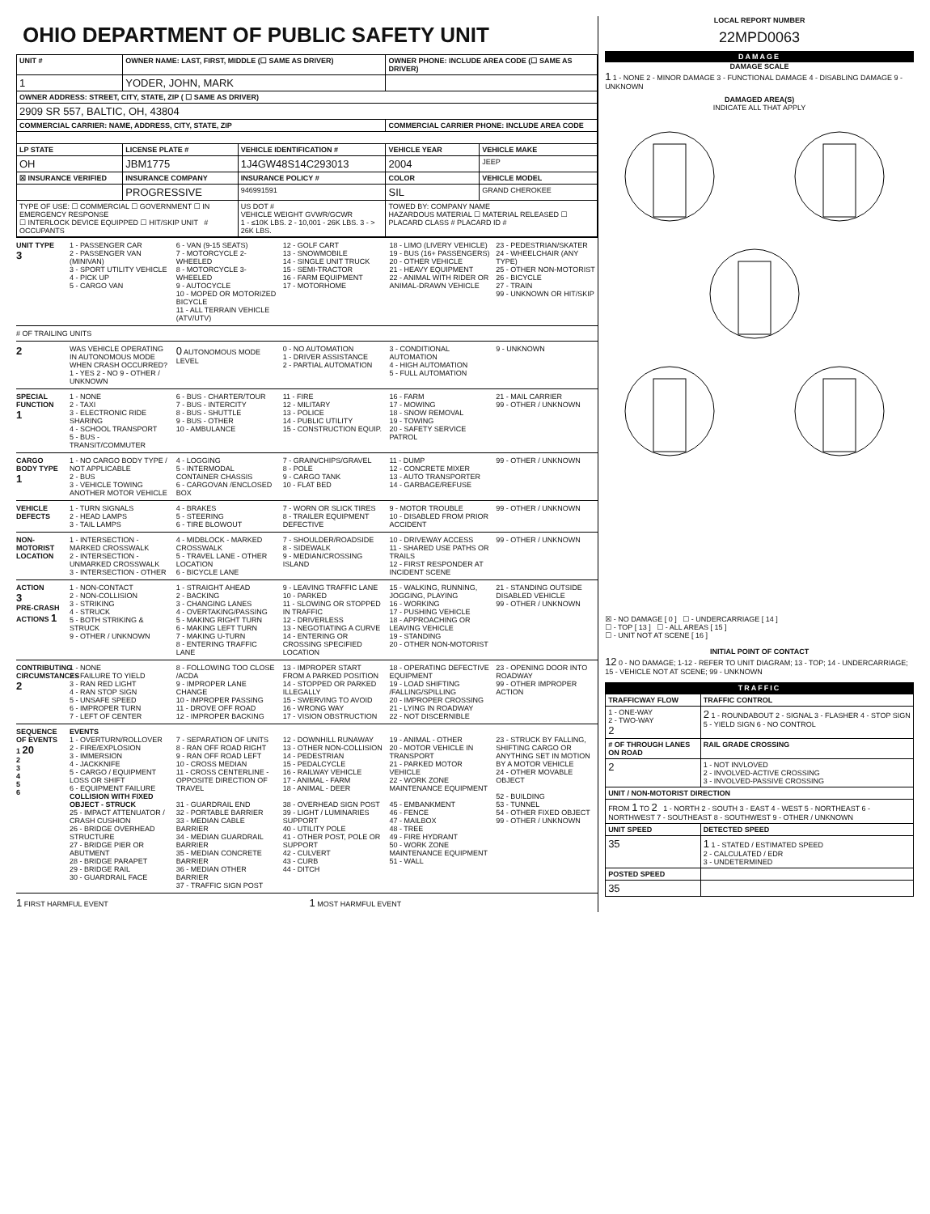OHIO DEPARTMENT OF PUBLIC SAFETY UNIT
| UNIT # | OWNER NAME: LAST, FIRST, MIDDLE (☐ SAME AS DRIVER) | | OWNER PHONE: INCLUDE AREA CODE (☐ SAME AS DRIVER) | |
| --- | --- | --- | --- | --- |
| 1 | YODER, JOHN, MARK | | | |
| OWNER ADDRESS: STREET, CITY, STATE, ZIP ( ☐ SAME AS DRIVER) | | | | |
| 2909 SR 557, BALTIC, OH, 43804 | | | | |
| COMMERCIAL CARRIER: NAME, ADDRESS, CITY, STATE, ZIP | | | COMMERCIAL CARRIER PHONE: INCLUDE AREA CODE | |
| LP STATE | LICENSE PLATE # | VEHICLE IDENTIFICATION # | VEHICLE YEAR | VEHICLE MAKE |
| OH | JBM1775 | 1J4GW48S14C293013 | 2004 | JEEP |
| ☒ INSURANCE VERIFIED | INSURANCE COMPANY | INSURANCE POLICY # | COLOR | VEHICLE MODEL |
| | PROGRESSIVE | 946991591 | SIL | GRAND CHEROKEE |
| TYPE OF USE: ☐ COMMERCIAL ☐ GOVERNMENT ☐ IN EMERGENCY RESPONSE ☐ INTERLOCK DEVICE EQUIPPED ☐ HIT/SKIP UNIT # OCCUPANTS | | US DOT # VEHICLE WEIGHT GVWR/GCWR 1 - ≤10K LBS. 2 - 10,001 - 26K LBS. 3 - > 26K LBS. | TOWED BY: COMPANY NAME HAZARDOUS MATERIAL ☐ MATERIAL RELEASED ☐ PLACARD CLASS # PLACARD ID # | |
UNIT TYPE
3
1 - PASSENGER CAR
2 - PASSENGER VAN (MINIVAN)
3 - SPORT UTILITY VEHICLE
4 - PICK UP
5 - CARGO VAN
6 - VAN (9-15 SEATS)
7 - MOTORCYCLE 2-WHEELED
8 - MOTORCYCLE 3-WHEELED
9 - AUTOCYCLE
10 - MOPED OR MOTORIZED BICYCLE
11 - ALL TERRAIN VEHICLE (ATV/UTV)
12 - GOLF CART
13 - SNOWMOBILE
14 - SINGLE UNIT TRUCK
15 - SEMI-TRACTOR
16 - FARM EQUIPMENT
17 - MOTORHOME
18 - LIMO (LIVERY VEHICLE)
19 - BUS (16+ PASSENGERS)
20 - OTHER VEHICLE
21 - HEAVY EQUIPMENT
22 - ANIMAL WITH RIDER OR ANIMAL-DRAWN VEHICLE
23 - PEDESTRIAN/SKATER
24 - WHEELCHAIR (ANY TYPE)
25 - OTHER NON-MOTORIST
26 - BICYCLE
27 - TRAIN
99 - UNKNOWN OR HIT/SKIP
# OF TRAILING UNITS
2
WAS VEHICLE OPERATING IN AUTONOMOUS MODE WHEN CRASH OCCURRED?
1 - YES 2 - NO 9 - OTHER / UNKNOWN
0 AUTONOMOUS MODE LEVEL 0 - NO AUTOMATION
1 - DRIVER ASSISTANCE
2 - PARTIAL AUTOMATION
3 - CONDITIONAL AUTOMATION
4 - HIGH AUTOMATION
5 - FULL AUTOMATION
9 - UNKNOWN
SPECIAL FUNCTION
1
1 - NONE
2 - TAXI
3 - ELECTRONIC RIDE SHARING
4 - SCHOOL TRANSPORT
5 - BUS - TRANSIT/COMMUTER
6 - BUS - CHARTER/TOUR
7 - BUS - INTERCITY
8 - BUS - SHUTTLE
9 - BUS - OTHER
10 - AMBULANCE
11 - FIRE
12 - MILITARY
13 - POLICE
14 - PUBLIC UTILITY
15 - CONSTRUCTION EQUIP.
16 - FARM
17 - MOWING
18 - SNOW REMOVAL
19 - TOWING
20 - SAFETY SERVICE PATROL
21 - MAIL CARRIER
99 - OTHER / UNKNOWN
CARGO BODY TYPE
1
1 - NO CARGO BODY TYPE / NOT APPLICABLE
2 - BUS
3 - VEHICLE TOWING ANOTHER MOTOR VEHICLE
4 - LOGGING
5 - INTERMODAL CONTAINER CHASSIS
6 - CARGOVAN /ENCLOSED BOX
7 - GRAIN/CHIPS/GRAVEL
8 - POLE
9 - CARGO TANK
10 - FLAT BED
11 - DUMP
12 - CONCRETE MIXER
13 - AUTO TRANSPORTER
14 - GARBAGE/REFUSE
99 - OTHER / UNKNOWN
VEHICLE DEFECTS
1 - TURN SIGNALS
2 - HEAD LAMPS
3 - TAIL LAMPS
4 - BRAKES
5 - STEERING
6 - TIRE BLOWOUT
7 - WORN OR SLICK TIRES
8 - TRAILER EQUIPMENT DEFECTIVE
9 - MOTOR TROUBLE
10 - DISABLED FROM PRIOR ACCIDENT
99 - OTHER / UNKNOWN
NON-MOTORIST LOCATION
1 - INTERSECTION - MARKED CROSSWALK
2 - INTERSECTION - UNMARKED CROSSWALK
3 - INTERSECTION - OTHER
4 - MIDBLOCK - MARKED CROSSWALK
5 - TRAVEL LANE - OTHER LOCATION
6 - BICYCLE LANE
7 - SHOULDER/ROADSIDE
8 - SIDEWALK
9 - MEDIAN/CROSSING ISLAND
10 - DRIVEWAY ACCESS
11 - SHARED USE PATHS OR TRAILS
12 - FIRST RESPONDER AT INCIDENT SCENE
99 - OTHER / UNKNOWN
ACTION
3
PRE-CRASH ACTIONS 1
1 - NON-CONTACT
2 - NON-COLLISION
3 - STRIKING
4 - STRUCK
5 - BOTH STRIKING & STRUCK
9 - OTHER / UNKNOWN
1 - STRAIGHT AHEAD
2 - BACKING
3 - CHANGING LANES
4 - OVERTAKING/PASSING
5 - MAKING RIGHT TURN
6 - MAKING LEFT TURN
7 - MAKING U-TURN
8 - ENTERING TRAFFIC LANE
9 - LEAVING TRAFFIC LANE
10 - PARKED
11 - SLOWING OR STOPPED IN TRAFFIC
12 - DRIVERLESS
13 - NEGOTIATING A CURVE
14 - ENTERING OR CROSSING SPECIFIED LOCATION
15 - WALKING, RUNNING, JOGGING, PLAYING
16 - WORKING
17 - PUSHING VEHICLE
18 - APPROACHING OR LEAVING VEHICLE
19 - STANDING
20 - OTHER NON-MOTORIST
21 - STANDING OUTSIDE DISABLED VEHICLE
99 - OTHER / UNKNOWN
CONTRIBUTING CIRCUMSTANCES
2
1 - NONE
2 - FAILURE TO YIELD
3 - RAN RED LIGHT
4 - RAN STOP SIGN
5 - UNSAFE SPEED
6 - IMPROPER TURN
7 - LEFT OF CENTER
8 - FOLLOWING TOO CLOSE /ACDA
9 - IMPROPER LANE CHANGE
10 - IMPROPER PASSING
11 - DROVE OFF ROAD
12 - IMPROPER BACKING
13 - IMPROPER START FROM A PARKED POSITION
14 - STOPPED OR PARKED ILLEGALLY
15 - SWERVING TO AVOID
16 - WRONG WAY
17 - VISION OBSTRUCTION
18 - OPERATING DEFECTIVE EQUIPMENT
19 - LOAD SHIFTING /FALLING/SPILLING
20 - IMPROPER CROSSING
21 - LYING IN ROADWAY
22 - NOT DISCERNIBLE
23 - OPENING DOOR INTO ROADWAY
99 - OTHER IMPROPER ACTION
SEQUENCE OF EVENTS
1 20
2
3
4
5
6
EVENTS
1 - OVERTURN/ROLLOVER
2 - FIRE/EXPLOSION
3 - IMMERSION
4 - JACKKNIFE
5 - CARGO / EQUIPMENT LOSS OR SHIFT
6 - EQUIPMENT FAILURE
COLLISION WITH FIXED OBJECT - STRUCK
25 - IMPACT ATTENUATOR / CRASH CUSHION
26 - BRIDGE OVERHEAD STRUCTURE
27 - BRIDGE PIER OR ABUTMENT
28 - BRIDGE PARAPET
29 - BRIDGE RAIL
30 - GUARDRAIL FACE
7 - SEPARATION OF UNITS
8 - RAN OFF ROAD RIGHT
9 - RAN OFF ROAD LEFT
10 - CROSS MEDIAN
11 - CROSS CENTERLINE - OPPOSITE DIRECTION OF TRAVEL
31 - GUARDRAIL END
32 - PORTABLE BARRIER
33 - MEDIAN CABLE BARRIER
34 - MEDIAN GUARDRAIL BARRIER
35 - MEDIAN CONCRETE BARRIER
36 - MEDIAN OTHER BARRIER
37 - TRAFFIC SIGN POST
12 - DOWNHILL RUNAWAY
13 - OTHER NON-COLLISION
14 - PEDESTRIAN
15 - PEDALCYCLE
16 - RAILWAY VEHICLE
17 - ANIMAL - FARM
18 - ANIMAL - DEER
38 - OVERHEAD SIGN POST
39 - LIGHT / LUMINARIES SUPPORT
40 - UTILITY POLE
41 - OTHER POST, POLE OR SUPPORT
42 - CULVERT
43 - CURB
44 - DITCH
19 - ANIMAL - OTHER
20 - MOTOR VEHICLE IN TRANSPORT
21 - PARKED MOTOR VEHICLE
22 - WORK ZONE MAINTENANCE EQUIPMENT
45 - EMBANKMENT
46 - FENCE
47 - MAILBOX
48 - TREE
49 - FIRE HYDRANT
50 - WORK ZONE MAINTENANCE EQUIPMENT
51 - WALL
23 - STRUCK BY FALLING, SHIFTING CARGO OR ANYTHING SET IN MOTION BY A MOTOR VEHICLE
24 - OTHER MOVABLE OBJECT
52 - BUILDING
53 - TUNNEL
54 - OTHER FIXED OBJECT
99 - OTHER / UNKNOWN
1 FIRST HARMFUL EVENT
1 MOST HARMFUL EVENT
LOCAL REPORT NUMBER
22MPD0063
DAMAGE
DAMAGE SCALE
1 1 - NONE 2 - MINOR DAMAGE 3 - FUNCTIONAL DAMAGE 4 - DISABLING DAMAGE 9 - UNKNOWN
DAMAGED AREA(S)
INDICATE ALL THAT APPLY
☒ - NO DAMAGE [ 0 ] ☐ - UNDERCARRIAGE [ 14 ]
☐ - TOP [ 13 ] ☐ - ALL AREAS [ 15 ]
☐ - UNIT NOT AT SCENE [ 16 ]
INITIAL POINT OF CONTACT
12 0 - NO DAMAGE; 1-12 - REFER TO UNIT DIAGRAM; 13 - TOP; 14 - UNDERCARRIAGE; 15 - VEHICLE NOT AT SCENE; 99 - UNKNOWN
TRAFFIC
| TRAFFICWAY FLOW | TRAFFIC CONTROL |
| --- | --- |
| 1 - ONE-WAY 2 - TWO-WAY 2 | 2 1 - ROUNDABOUT 2 - SIGNAL 3 - FLASHER 4 - STOP SIGN 5 - YIELD SIGN 6 - NO CONTROL |
| # OF THROUGH LANES ON ROAD | RAIL GRADE CROSSING |
| 2 | 1 - NOT INVLOVED 2 - INVOLVED-ACTIVE CROSSING 3 - INVOLVED-PASSIVE CROSSING |
| UNIT / NON-MOTORIST DIRECTION | |
| FROM 1 TO 2 1 - NORTH 2 - SOUTH 3 - EAST 4 - WEST 5 - NORTHEAST 6 - NORTHWEST 7 - SOUTHEAST 8 - SOUTHWEST 9 - OTHER / UNKNOWN | |
| UNIT SPEED | DETECTED SPEED |
| 35 | 1 1 - STATED / ESTIMATED SPEED 2 - CALCULATED / EDR 3 - UNDETERMINED |
| POSTED SPEED | |
| 35 | |